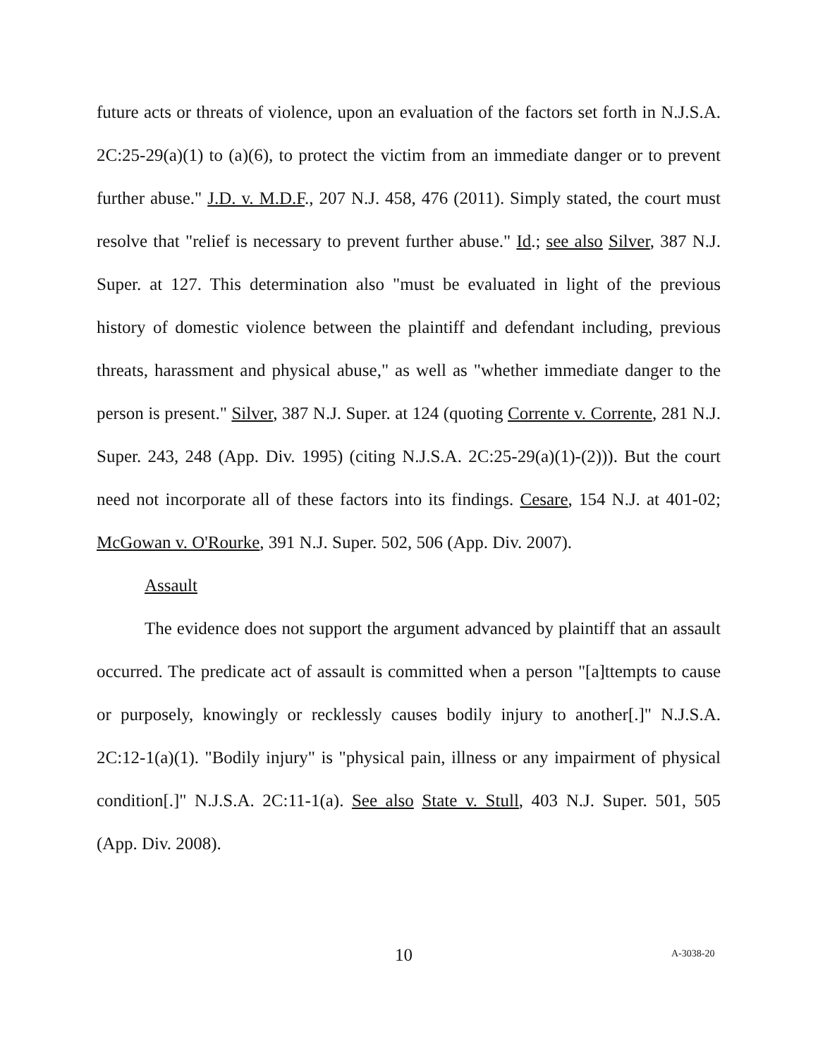future acts or threats of violence, upon an evaluation of the factors set forth in N.J.S.A. 2C:25-29(a)(1) to (a)(6), to protect the victim from an immediate danger or to prevent further abuse." J.D. v. M.D.F., 207 N.J. 458, 476 (2011). Simply stated, the court must resolve that "relief is necessary to prevent further abuse." Id.; see also Silver, 387 N.J. Super. at 127. This determination also "must be evaluated in light of the previous history of domestic violence between the plaintiff and defendant including, previous threats, harassment and physical abuse," as well as "whether immediate danger to the person is present." Silver, 387 N.J. Super. at 124 (quoting Corrente v. Corrente, 281 N.J. Super. 243, 248 (App. Div. 1995) (citing N.J.S.A. 2C:25-29(a)(1)-(2))). But the court need not incorporate all of these factors into its findings. Cesare, 154 N.J. at 401-02; McGowan v. O'Rourke, 391 N.J. Super. 502, 506 (App. Div. 2007).
Assault
The evidence does not support the argument advanced by plaintiff that an assault occurred. The predicate act of assault is committed when a person "[a]ttempts to cause or purposely, knowingly or recklessly causes bodily injury to another[.]" N.J.S.A. 2C:12-1(a)(1). "Bodily injury" is "physical pain, illness or any impairment of physical condition[.]" N.J.S.A. 2C:11-1(a). See also State v. Stull, 403 N.J. Super. 501, 505 (App. Div. 2008).
10 A-3038-20